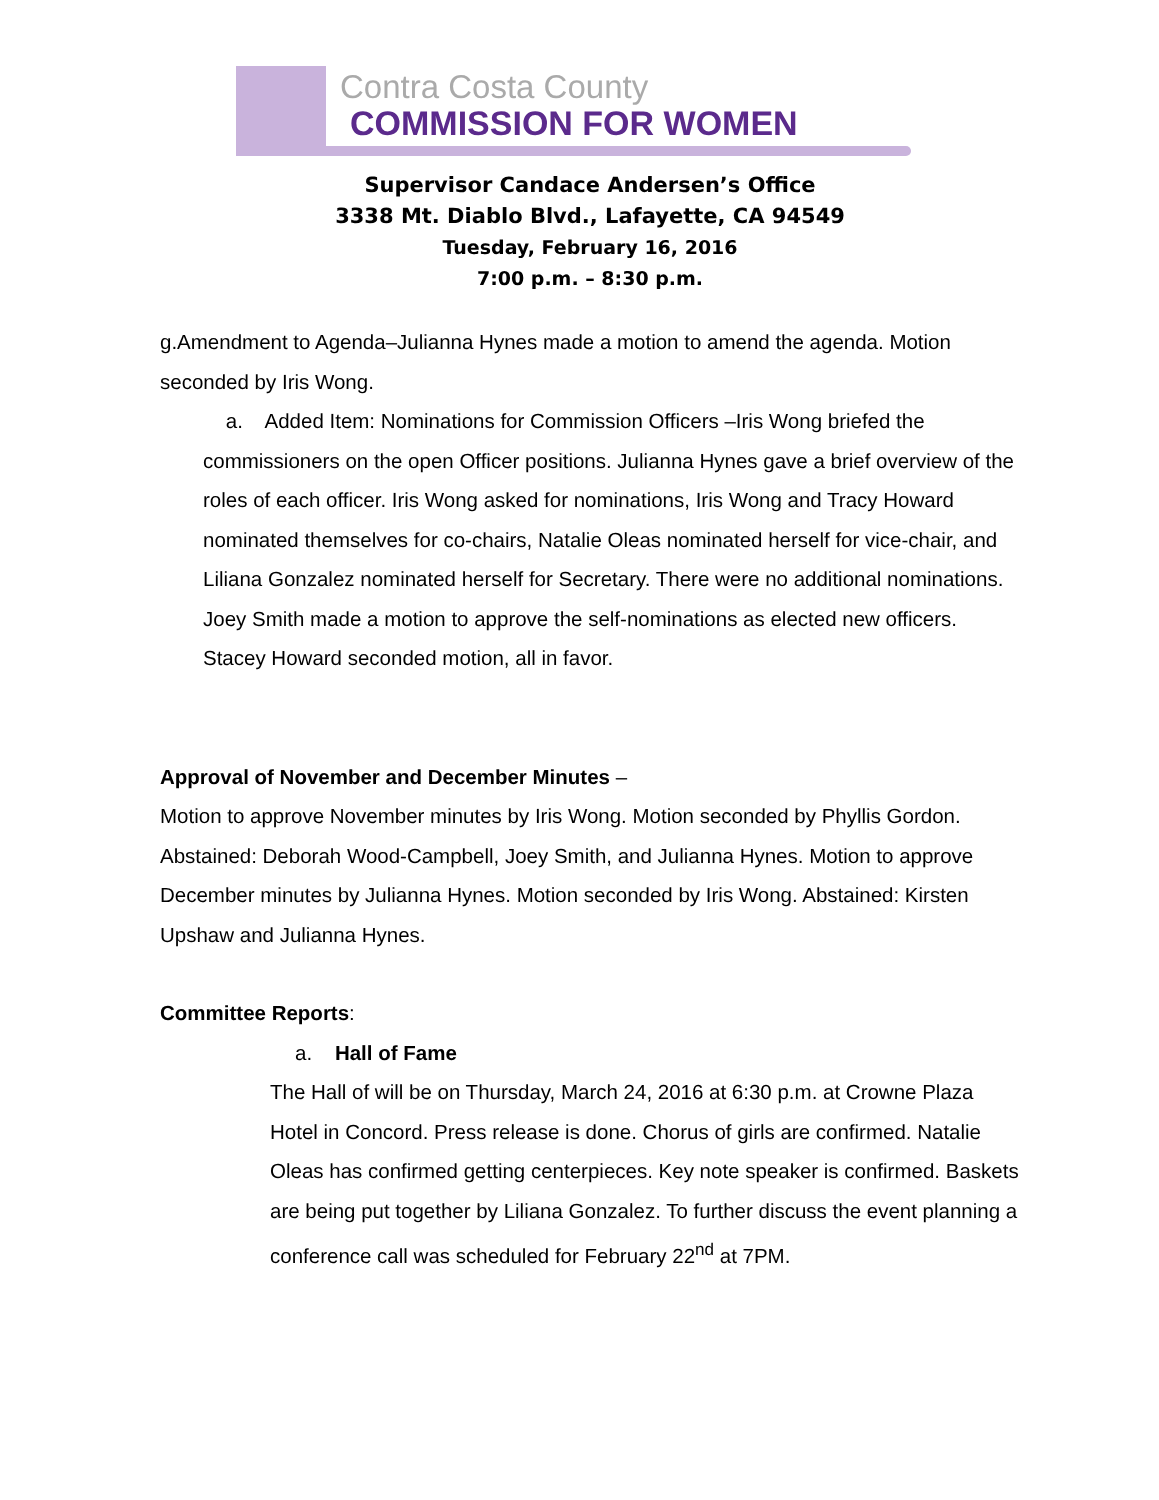Contra Costa County
COMMISSION FOR WOMEN
Supervisor Candace Andersen’s Office
3338 Mt. Diablo Blvd., Lafayette, CA 94549
Tuesday, February 16, 2016
7:00 p.m. – 8:30 p.m.
g.Amendment to Agenda–Julianna Hynes made a motion to amend the agenda. Motion seconded by Iris Wong.
a. Added Item: Nominations for Commission Officers –Iris Wong briefed the commissioners on the open Officer positions. Julianna Hynes gave a brief overview of the roles of each officer. Iris Wong asked for nominations, Iris Wong and Tracy Howard nominated themselves for co-chairs, Natalie Oleas nominated herself for vice-chair, and Liliana Gonzalez nominated herself for Secretary. There were no additional nominations. Joey Smith made a motion to approve the self-nominations as elected new officers. Stacey Howard seconded motion, all in favor.
Approval of November and December Minutes –
Motion to approve November minutes by Iris Wong. Motion seconded by Phyllis Gordon. Abstained: Deborah Wood-Campbell, Joey Smith, and Julianna Hynes. Motion to approve December minutes by Julianna Hynes. Motion seconded by Iris Wong. Abstained: Kirsten Upshaw and Julianna Hynes.
Committee Reports:
a. Hall of Fame
The Hall of will be on Thursday, March 24, 2016 at 6:30 p.m. at Crowne Plaza Hotel in Concord. Press release is done. Chorus of girls are confirmed. Natalie Oleas has confirmed getting centerpieces. Key note speaker is confirmed. Baskets are being put together by Liliana Gonzalez. To further discuss the event planning a conference call was scheduled for February 22<sup>nd</sup> at 7PM.